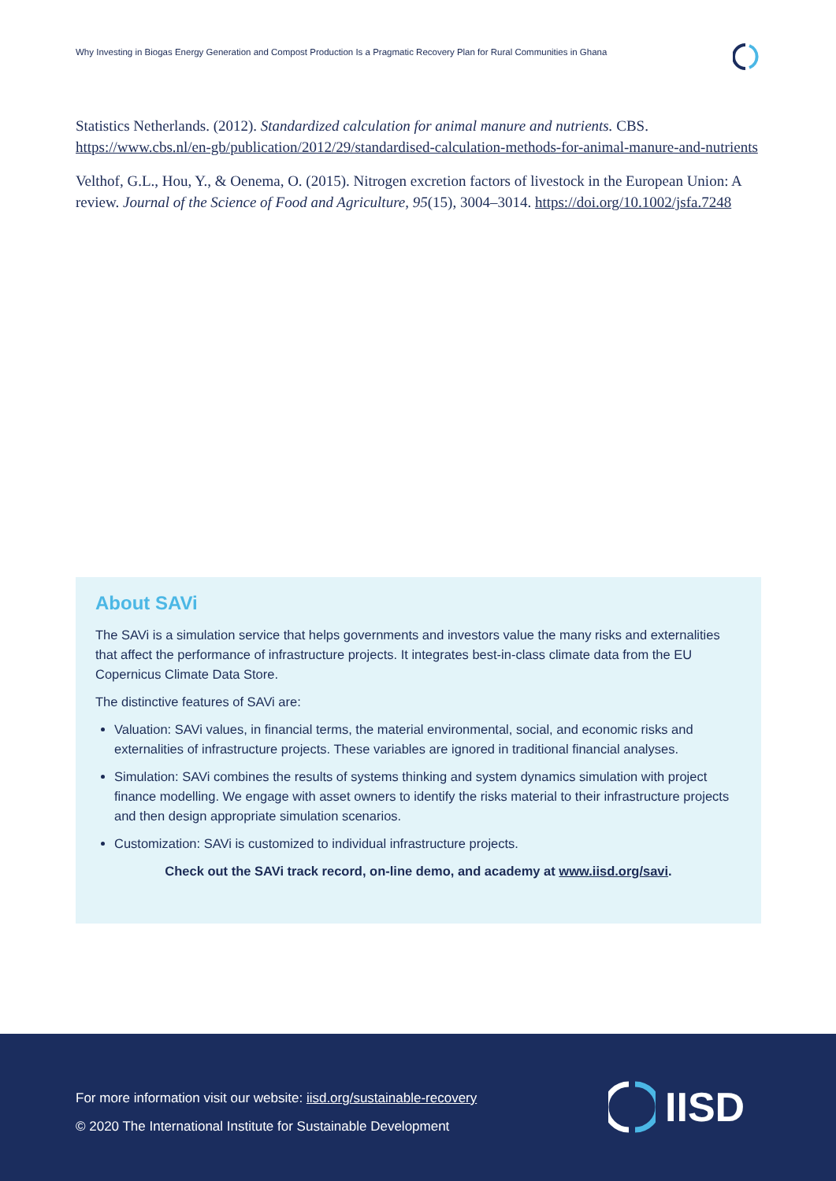Why Investing in Biogas Energy Generation and Compost Production Is a Pragmatic Recovery Plan for Rural Communities in Ghana
Statistics Netherlands. (2012). Standardized calculation for animal manure and nutrients. CBS. https://www.cbs.nl/en-gb/publication/2012/29/standardised-calculation-methods-for-animal-manure-and-nutrients
Velthof, G.L., Hou, Y., & Oenema, O. (2015). Nitrogen excretion factors of livestock in the European Union: A review. Journal of the Science of Food and Agriculture, 95(15), 3004–3014. https://doi.org/10.1002/jsfa.7248
About SAVi
The SAVi is a simulation service that helps governments and investors value the many risks and externalities that affect the performance of infrastructure projects. It integrates best-in-class climate data from the EU Copernicus Climate Data Store.
The distinctive features of SAVi are:
Valuation: SAVi values, in financial terms, the material environmental, social, and economic risks and externalities of infrastructure projects. These variables are ignored in traditional financial analyses.
Simulation: SAVi combines the results of systems thinking and system dynamics simulation with project finance modelling. We engage with asset owners to identify the risks material to their infrastructure projects and then design appropriate simulation scenarios.
Customization: SAVi is customized to individual infrastructure projects.
Check out the SAVi track record, on-line demo, and academy at www.iisd.org/savi.
For more information visit our website: iisd.org/sustainable-recovery
© 2020 The International Institute for Sustainable Development
IISD